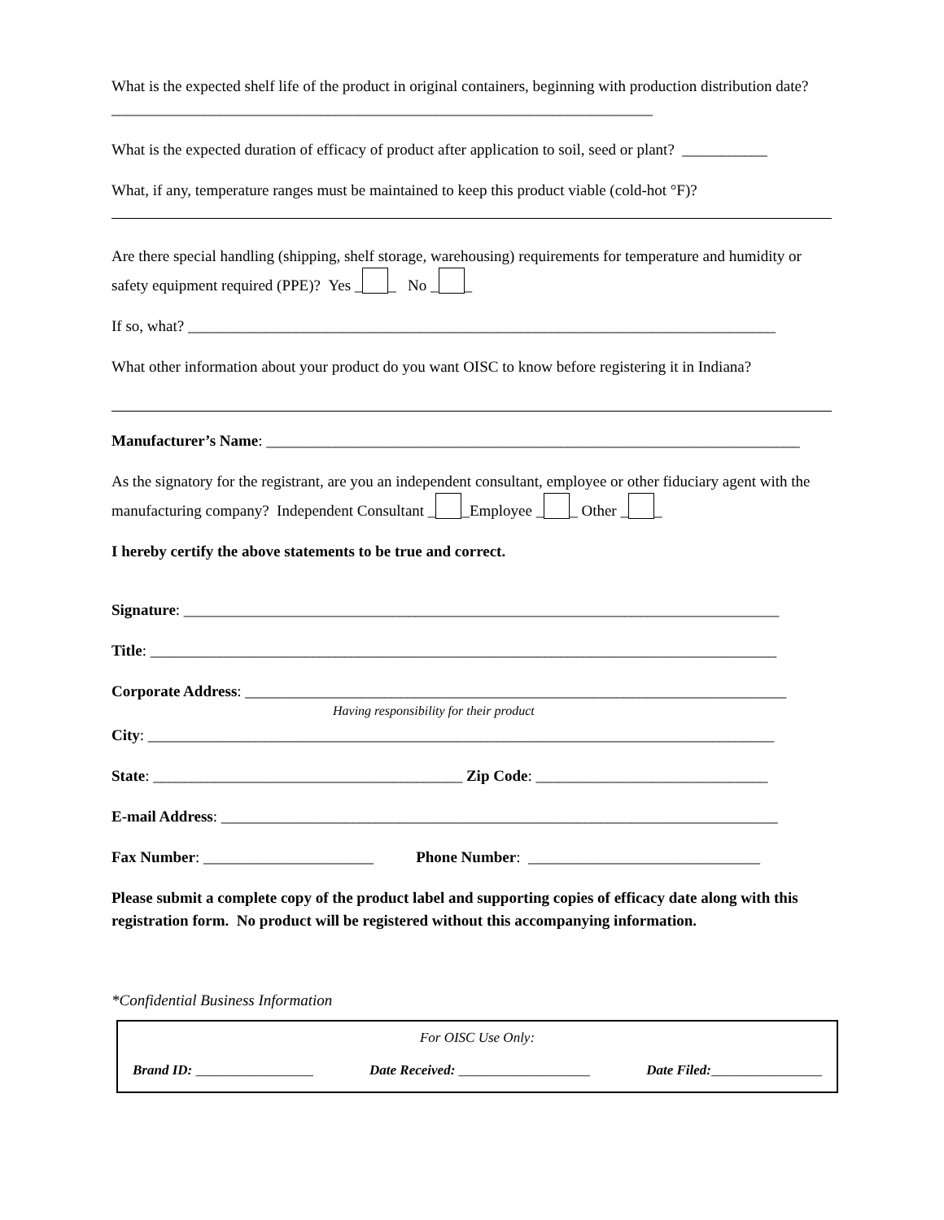What is the expected shelf life of the product in original containers, beginning with production distribution date? ______________________________________________________________________
What is the expected duration of efficacy of product after application to soil, seed or plant? ___________
What, if any, temperature ranges must be maintained to keep this product viable (cold-hot °F)?
Are there special handling (shipping, shelf storage, warehousing) requirements for temperature and humidity or safety equipment required (PPE)? Yes _ _ No _ _
If so, what? ____________________________________________________________________________
What other information about your product do you want OISC to know before registering it in Indiana?
Manufacturer’s Name: _____________________________________________________________________
As the signatory for the registrant, are you an independent consultant, employee or other fiduciary agent with the manufacturing company? Independent Consultant _ _Employee _ _ Other _ _
I hereby certify the above statements to be true and correct.
Signature: _____________________________________________________________________________
Title: _________________________________________________________________________________
Corporate Address: ______________________________________________________________________
Having responsibility for their product
City: _________________________________________________________________________________
State: ________________________________________ Zip Code: ______________________________
E-mail Address: ________________________________________________________________________
Fax Number: ______________________ Phone Number: ______________________________
Please submit a complete copy of the product label and supporting copies of efficacy date along with this registration form. No product will be registered without this accompanying information.
*Confidential Business Information
For OISC Use Only:
Brand ID: _________________ Date Received: ___________________ Date Filed:________________